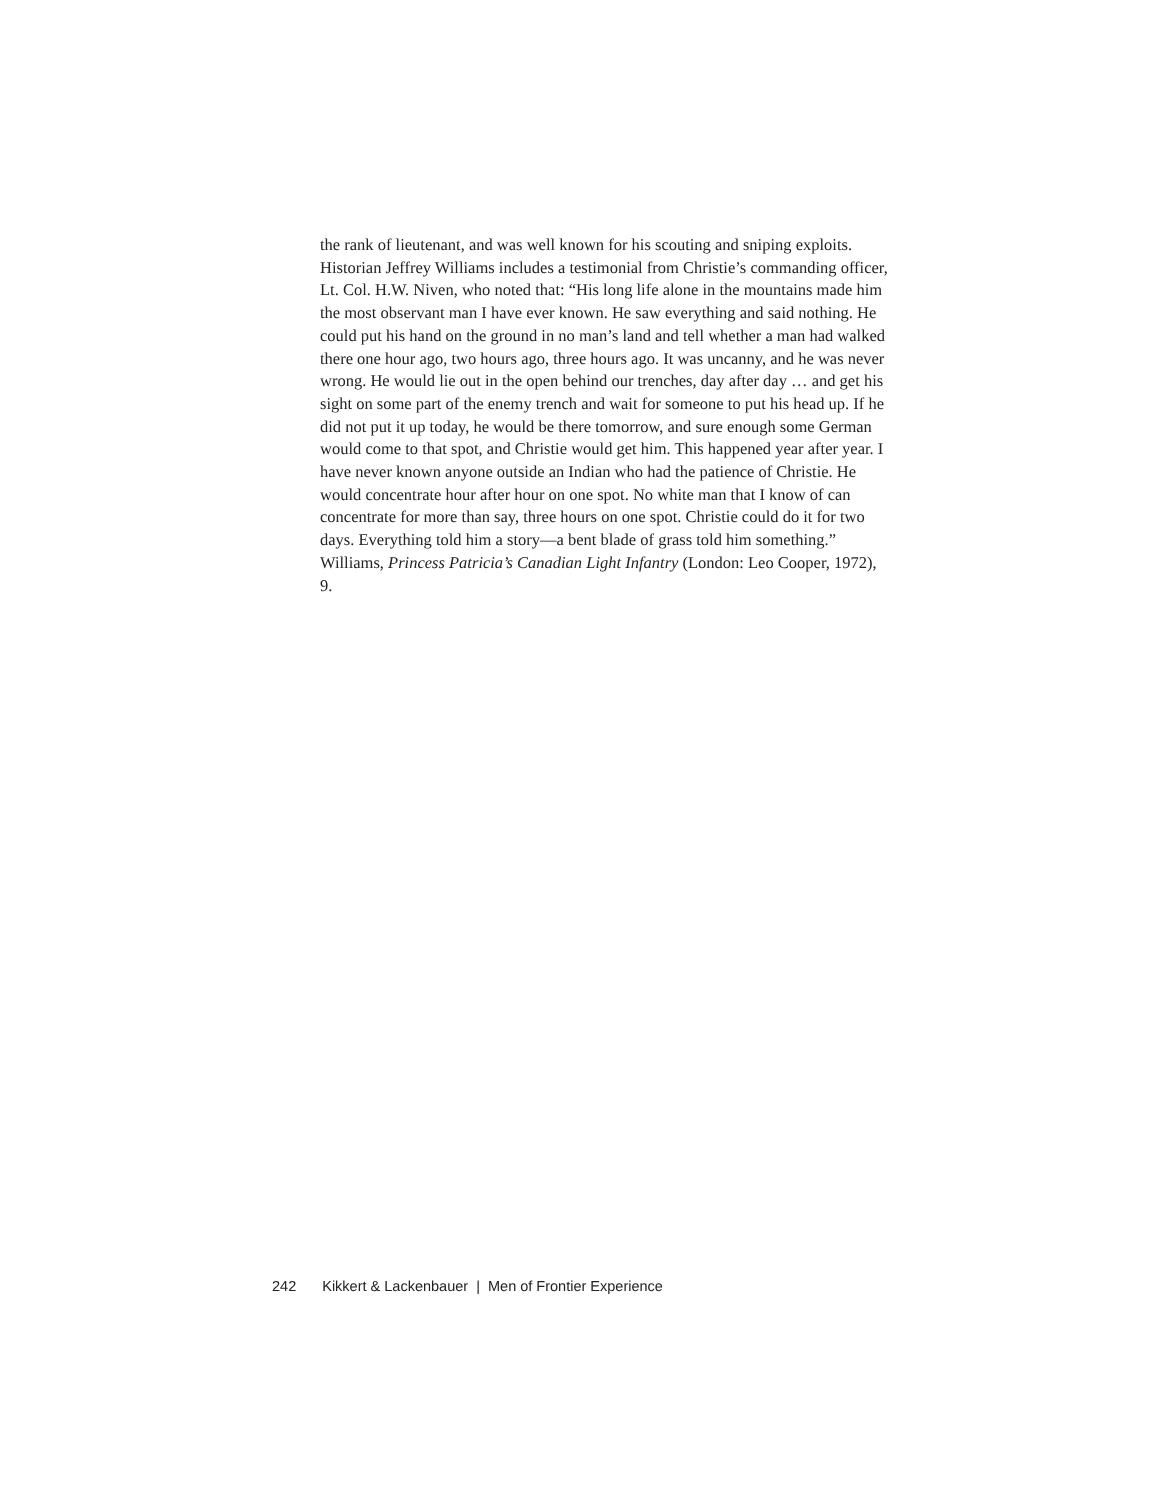the rank of lieutenant, and was well known for his scouting and sniping exploits. Historian Jeffrey Williams includes a testimonial from Christie’s commanding officer, Lt. Col. H.W. Niven, who noted that: “His long life alone in the mountains made him the most observant man I have ever known. He saw everything and said nothing. He could put his hand on the ground in no man’s land and tell whether a man had walked there one hour ago, two hours ago, three hours ago. It was uncanny, and he was never wrong. He would lie out in the open behind our trenches, day after day … and get his sight on some part of the enemy trench and wait for someone to put his head up. If he did not put it up today, he would be there tomorrow, and sure enough some German would come to that spot, and Christie would get him. This happened year after year. I have never known anyone outside an Indian who had the patience of Christie. He would concentrate hour after hour on one spot. No white man that I know of can concentrate for more than say, three hours on one spot. Christie could do it for two days. Everything told him a story—a bent blade of grass told him something.” Williams, Princess Patricia’s Canadian Light Infantry (London: Leo Cooper, 1972), 9.
242 Kikkert & Lackenbauer | Men of Frontier Experience